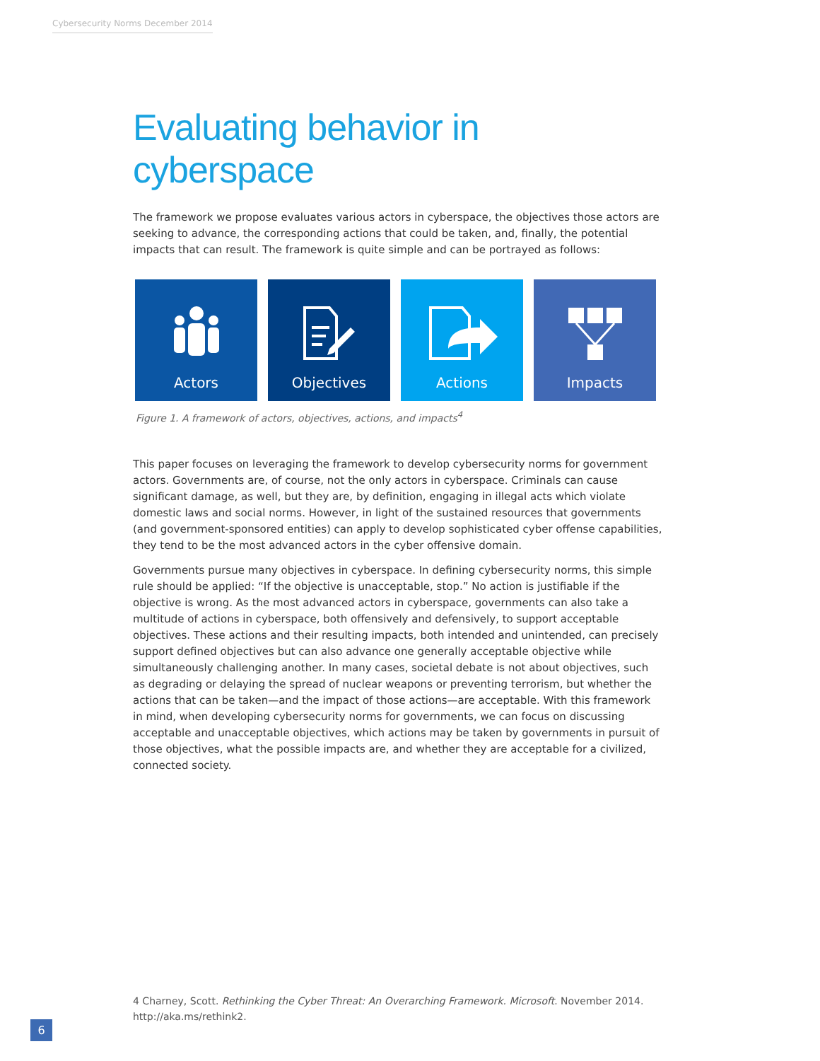Cybersecurity Norms December 2014
Evaluating behavior in cyberspace
The framework we propose evaluates various actors in cyberspace, the objectives those actors are seeking to advance, the corresponding actions that could be taken, and, finally, the potential impacts that can result. The framework is quite simple and can be portrayed as follows:
Actors Objectives Actions Impacts
Figure 1. A framework of actors, objectives, actions, and impacts<sup>4</sup>
This paper focuses on leveraging the framework to develop cybersecurity norms for government actors. Governments are, of course, not the only actors in cyberspace. Criminals can cause significant damage, as well, but they are, by definition, engaging in illegal acts which violate domestic laws and social norms. However, in light of the sustained resources that governments (and government-sponsored entities) can apply to develop sophisticated cyber offense capabilities, they tend to be the most advanced actors in the cyber offensive domain.
Governments pursue many objectives in cyberspace. In defining cybersecurity norms, this simple rule should be applied: “If the objective is unacceptable, stop.” No action is justifiable if the objective is wrong. As the most advanced actors in cyberspace, governments can also take a multitude of actions in cyberspace, both offensively and defensively, to support acceptable objectives. These actions and their resulting impacts, both intended and unintended, can precisely support defined objectives but can also advance one generally acceptable objective while simultaneously challenging another. In many cases, societal debate is not about objectives, such as degrading or delaying the spread of nuclear weapons or preventing terrorism, but whether the actions that can be taken—and the impact of those actions—are acceptable. With this framework in mind, when developing cybersecurity norms for governments, we can focus on discussing acceptable and unacceptable objectives, which actions may be taken by governments in pursuit of those objectives, what the possible impacts are, and whether they are acceptable for a civilized, connected society.
4 Charney, Scott. Rethinking the Cyber Threat: An Overarching Framework. Microsoft. November 2014. http://aka.ms/rethink2.
6